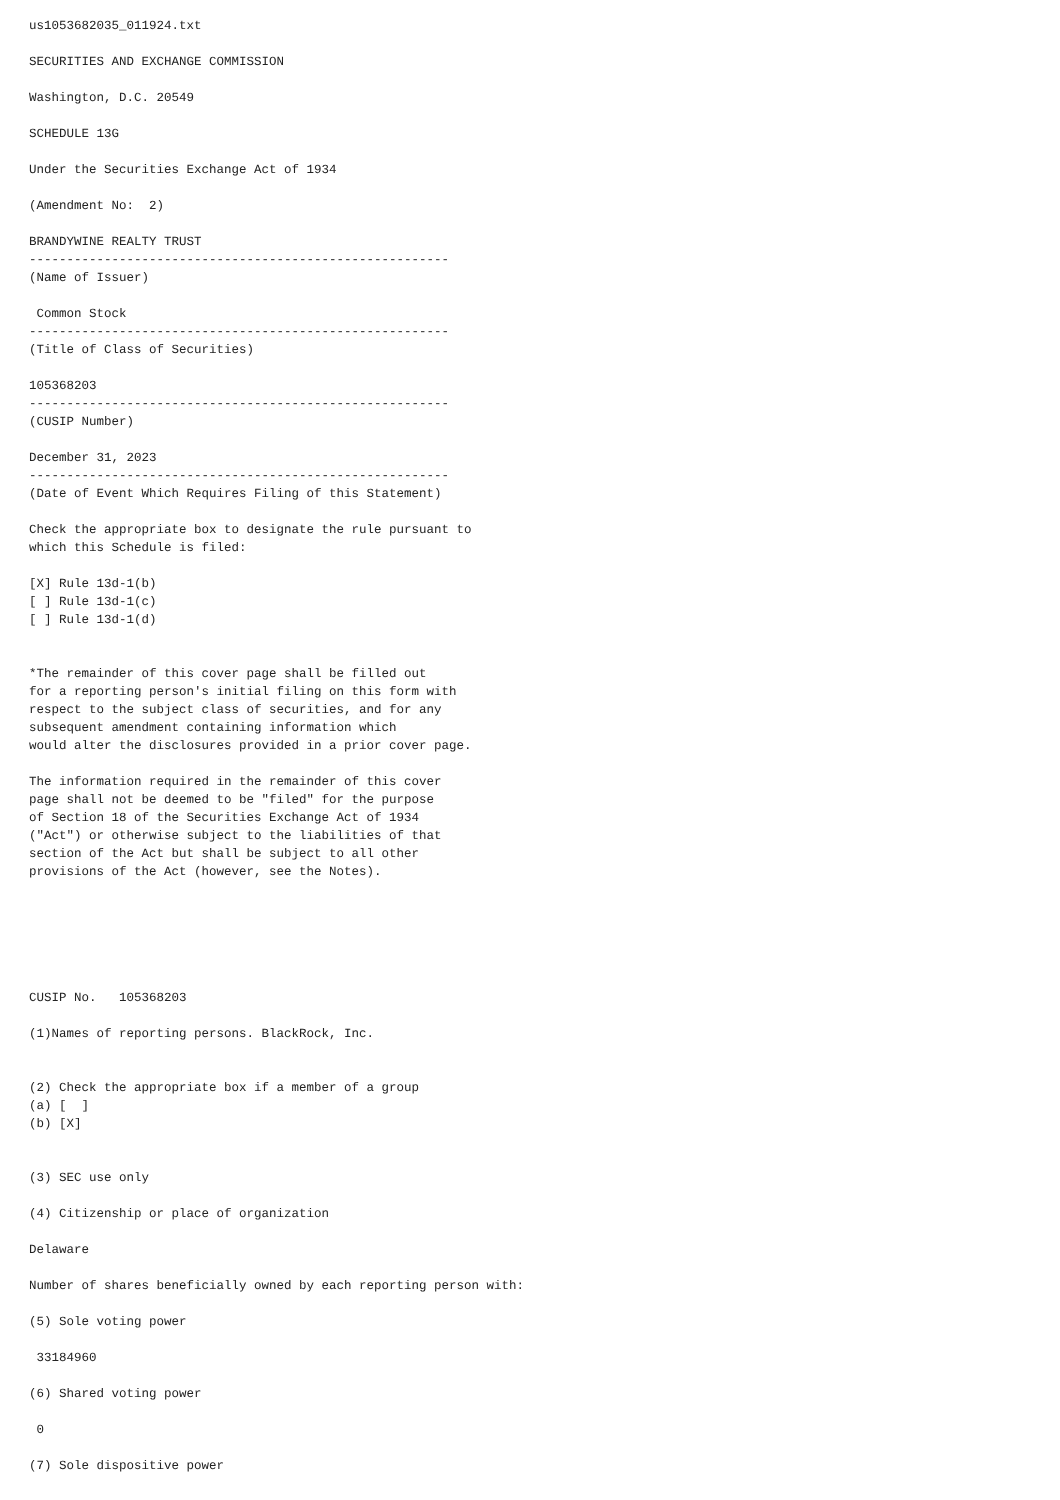us1053682035_011924.txt

SECURITIES AND EXCHANGE COMMISSION

Washington, D.C. 20549

SCHEDULE 13G

Under the Securities Exchange Act of 1934

(Amendment No:  2)

BRANDYWINE REALTY TRUST
--------------------------------------------------------
(Name of Issuer)

 Common Stock
--------------------------------------------------------
(Title of Class of Securities)

105368203
--------------------------------------------------------
(CUSIP Number)

December 31, 2023
--------------------------------------------------------
(Date of Event Which Requires Filing of this Statement)

Check the appropriate box to designate the rule pursuant to
which this Schedule is filed:

[X] Rule 13d-1(b)
[ ] Rule 13d-1(c)
[ ] Rule 13d-1(d)


*The remainder of this cover page shall be filled out
for a reporting person's initial filing on this form with
respect to the subject class of securities, and for any
subsequent amendment containing information which
would alter the disclosures provided in a prior cover page.

The information required in the remainder of this cover
page shall not be deemed to be "filed" for the purpose
of Section 18 of the Securities Exchange Act of 1934
("Act") or otherwise subject to the liabilities of that
section of the Act but shall be subject to all other
provisions of the Act (however, see the Notes).






CUSIP No.   105368203

(1)Names of reporting persons. BlackRock, Inc.


(2) Check the appropriate box if a member of a group
(a) [  ]
(b) [X]


(3) SEC use only

(4) Citizenship or place of organization

Delaware

Number of shares beneficially owned by each reporting person with:

(5) Sole voting power

 33184960

(6) Shared voting power

 0

(7) Sole dispositive power